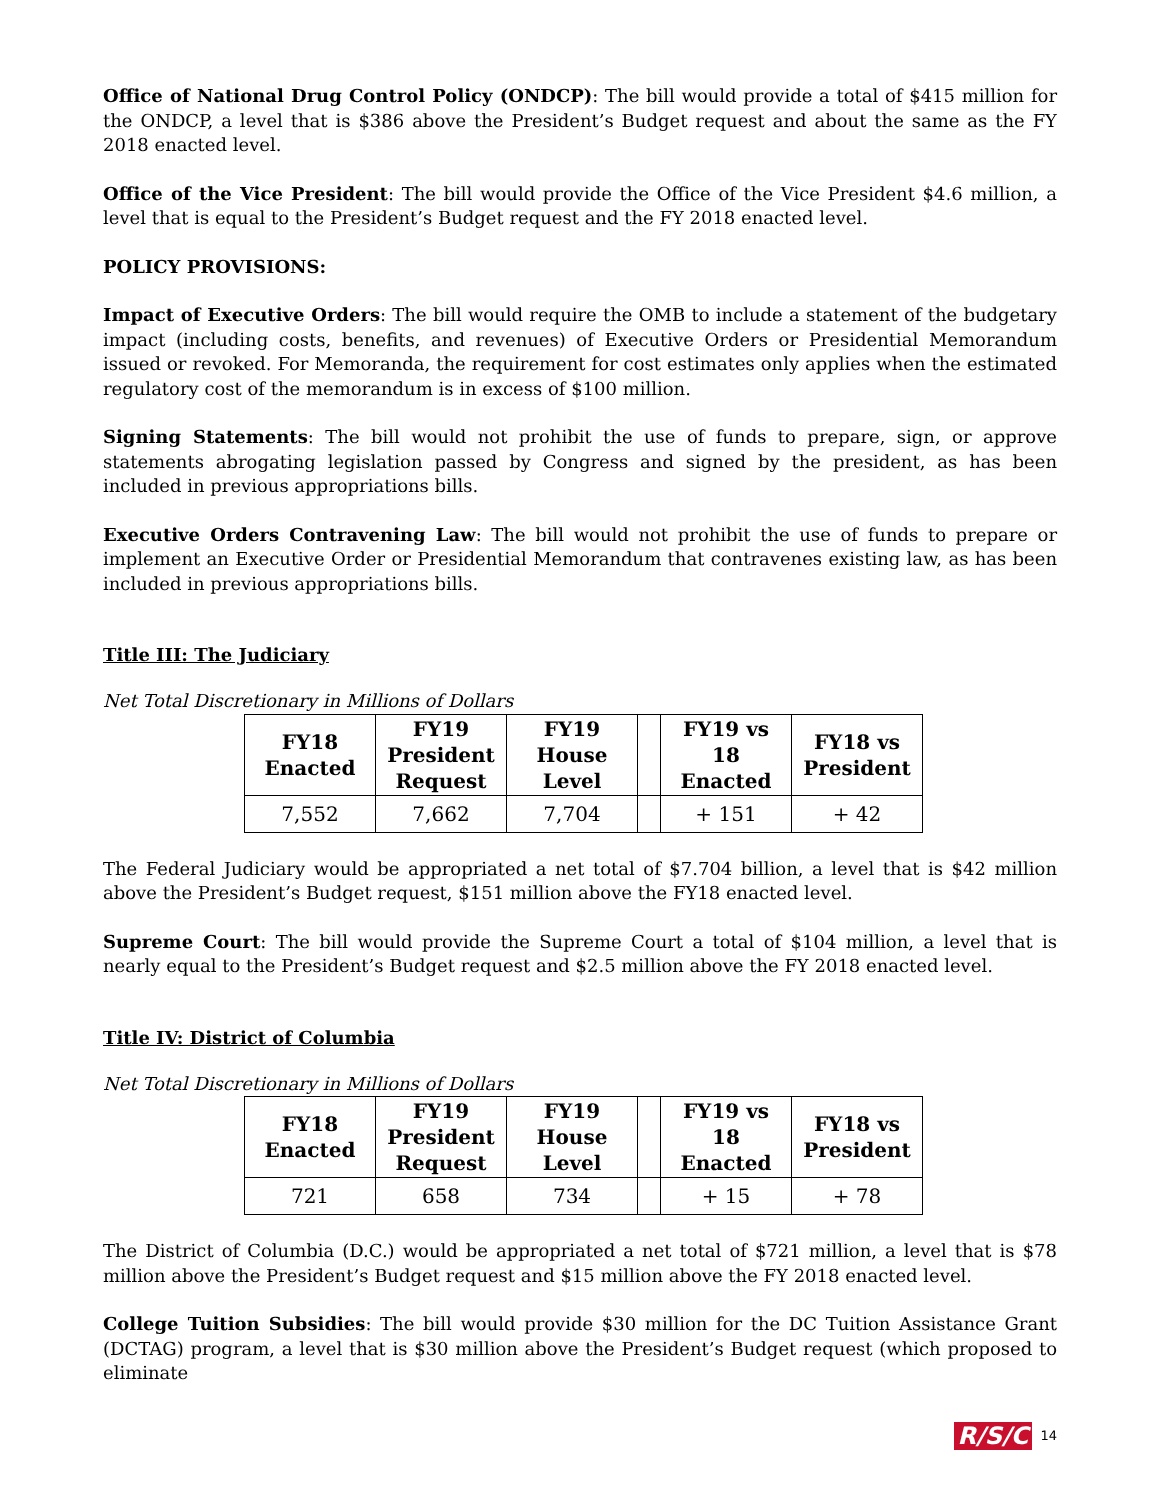Office of National Drug Control Policy (ONDCP): The bill would provide a total of $415 million for the ONDCP, a level that is $386 above the President’s Budget request and about the same as the FY 2018 enacted level.
Office of the Vice President: The bill would provide the Office of the Vice President $4.6 million, a level that is equal to the President’s Budget request and the FY 2018 enacted level.
POLICY PROVISIONS:
Impact of Executive Orders: The bill would require the OMB to include a statement of the budgetary impact (including costs, benefits, and revenues) of Executive Orders or Presidential Memorandum issued or revoked. For Memoranda, the requirement for cost estimates only applies when the estimated regulatory cost of the memorandum is in excess of $100 million.
Signing Statements: The bill would not prohibit the use of funds to prepare, sign, or approve statements abrogating legislation passed by Congress and signed by the president, as has been included in previous appropriations bills.
Executive Orders Contravening Law: The bill would not prohibit the use of funds to prepare or implement an Executive Order or Presidential Memorandum that contravenes existing law, as has been included in previous appropriations bills.
Title III: The Judiciary
Net Total Discretionary in Millions of Dollars
| FY18 Enacted | FY19 President Request | FY19 House Level | | FY19 vs 18 Enacted | FY18 vs President |
| --- | --- | --- | --- | --- | --- |
| 7,552 | 7,662 | 7,704 | | + 151 | + 42 |
The Federal Judiciary would be appropriated a net total of $7.704 billion, a level that is $42 million above the President’s Budget request, $151 million above the FY18 enacted level.
Supreme Court: The bill would provide the Supreme Court a total of $104 million, a level that is nearly equal to the President’s Budget request and $2.5 million above the FY 2018 enacted level.
Title IV: District of Columbia
Net Total Discretionary in Millions of Dollars
| FY18 Enacted | FY19 President Request | FY19 House Level | | FY19 vs 18 Enacted | FY18 vs President |
| --- | --- | --- | --- | --- | --- |
| 721 | 658 | 734 | | + 15 | + 78 |
The District of Columbia (D.C.) would be appropriated a net total of $721 million, a level that is $78 million above the President’s Budget request and $15 million above the FY 2018 enacted level.
College Tuition Subsidies: The bill would provide $30 million for the DC Tuition Assistance Grant (DCTAG) program, a level that is $30 million above the President’s Budget request (which proposed to eliminate
R/S/C 14